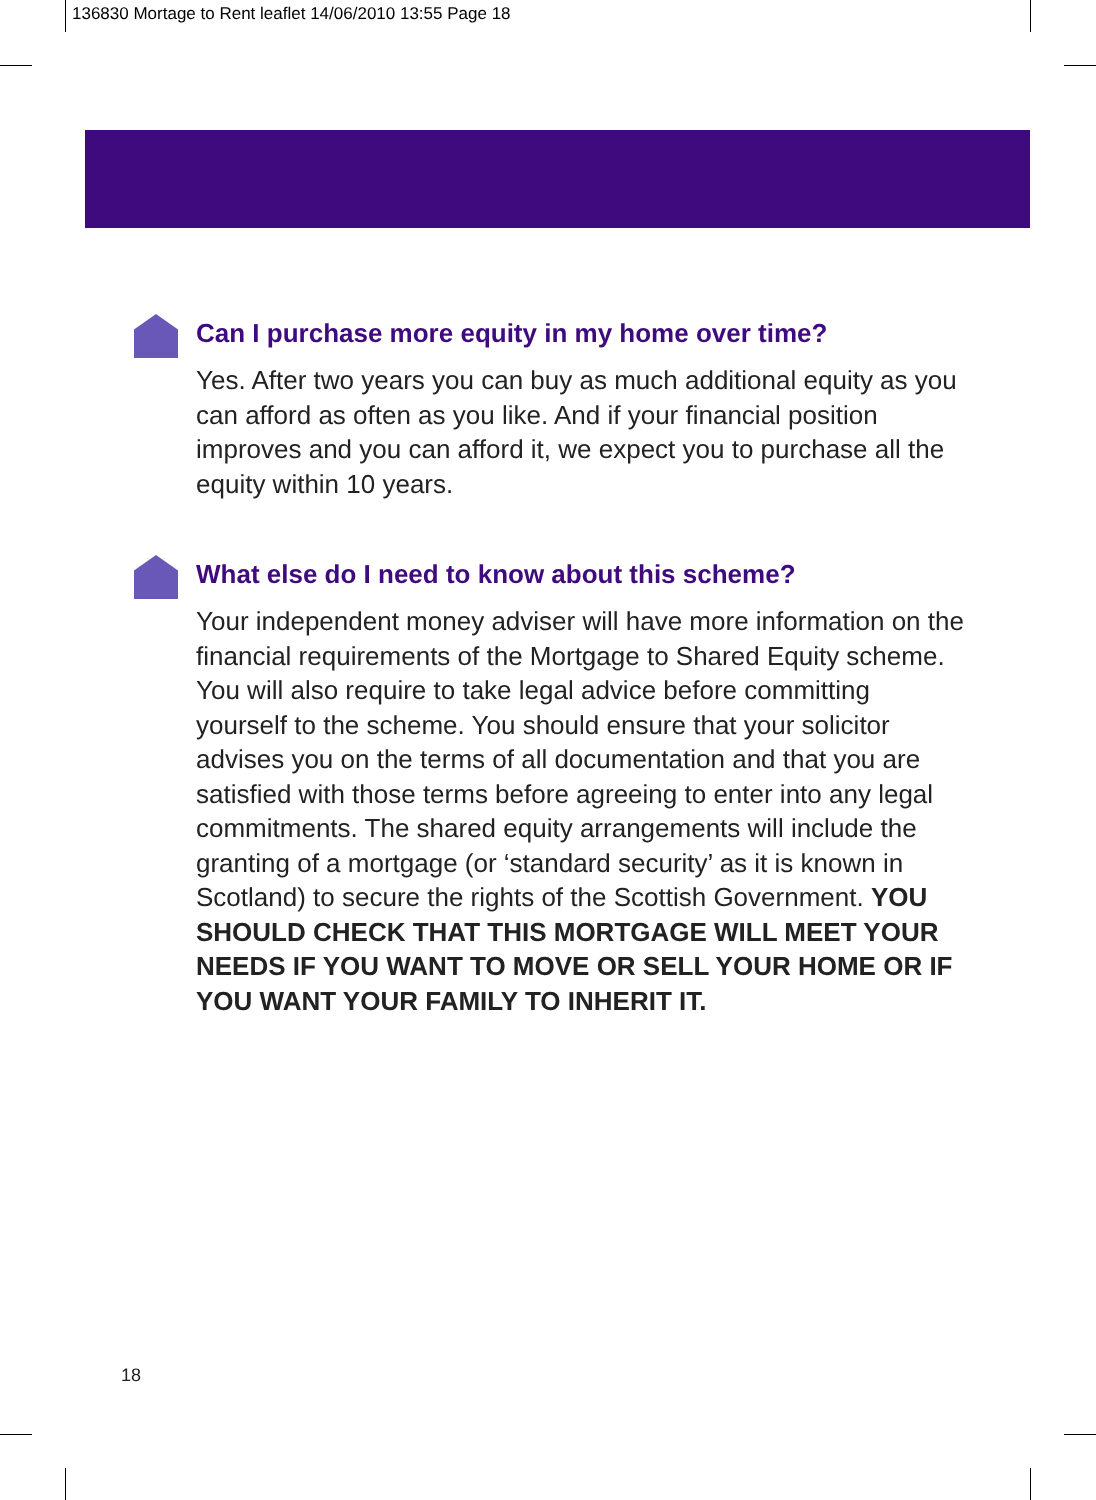136830 Mortage to Rent leaflet 14/06/2010 13:55 Page 18
Can I purchase more equity in my home over time?
Yes. After two years you can buy as much additional equity as you can afford as often as you like. And if your financial position improves and you can afford it, we expect you to purchase all the equity within 10 years.
What else do I need to know about this scheme?
Your independent money adviser will have more information on the financial requirements of the Mortgage to Shared Equity scheme. You will also require to take legal advice before committing yourself to the scheme. You should ensure that your solicitor advises you on the terms of all documentation and that you are satisfied with those terms before agreeing to enter into any legal commitments. The shared equity arrangements will include the granting of a mortgage (or ‘standard security’ as it is known in Scotland) to secure the rights of the Scottish Government. YOU SHOULD CHECK THAT THIS MORTGAGE WILL MEET YOUR NEEDS IF YOU WANT TO MOVE OR SELL YOUR HOME OR IF YOU WANT YOUR FAMILY TO INHERIT IT.
18